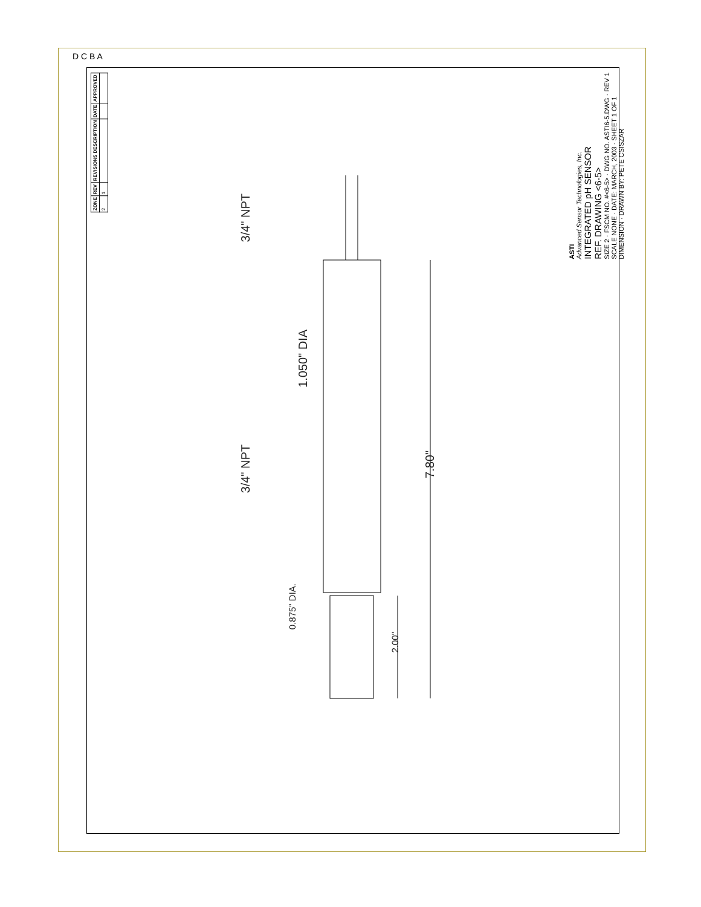| ZONE | REV | REVISIONS DESCRIPTION | DATE | APPROVED |
| --- | --- | --- | --- | --- |
| 2 | 1 | | | |
3/4" NPT
1.050" DIA
3/4" NPT
7.80"
0.875" DIA.
2.00"
ASTI
Advanced Sensor Technologies, Inc.
INTEGRATED pH SENSOR
REF. DRAWING <6-5>
SIZE 2 · FSCM NO. #<6-5> · DWG NO. ASTI6-5.DWG · REV 1
SCALE NONE · DATE: MARCH, 2003 · SHEET 1 OF 1
DIMENSION · DRAWN BY: PETE CSISZAR
D C B A